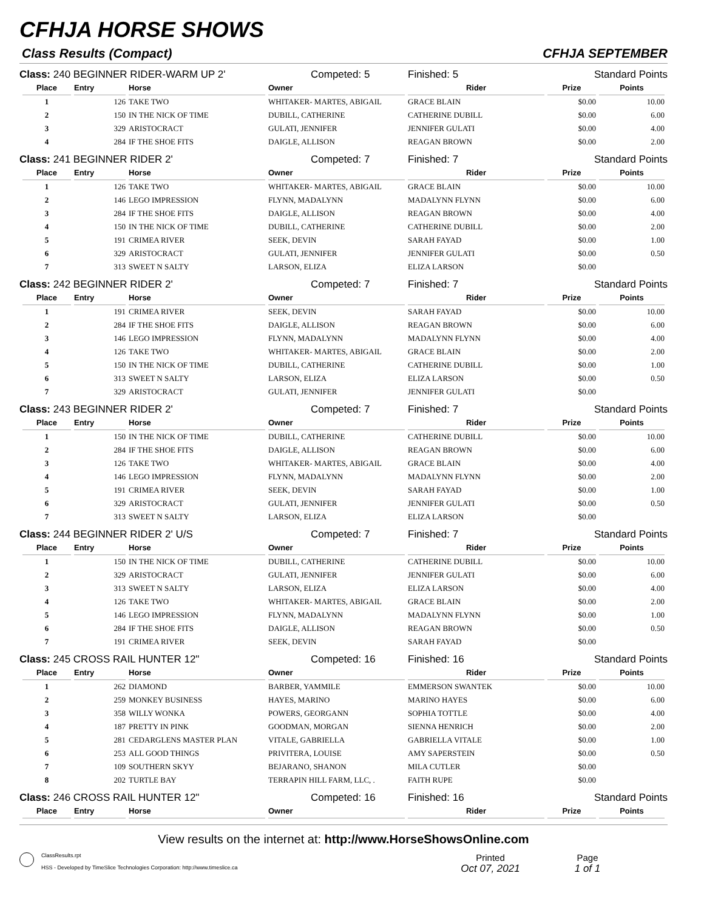CFHJA HORSE SHOWS
Class Results (Compact) CFHJA SEPTEMBER
Class: 240 BEGINNER RIDER-WARM UP 2' Competed: 5 Finished: 5 Standard Points
| Place | Entry | Horse | Owner | Rider | Prize | Points |
| --- | --- | --- | --- | --- | --- | --- |
| 1 | 126 | TAKE TWO | WHITAKER- MARTES, ABIGAIL | GRACE BLAIN | $0.00 | 10.00 |
| 2 | 150 | IN THE NICK OF TIME | DUBILL, CATHERINE | CATHERINE DUBILL | $0.00 | 6.00 |
| 3 | 329 | ARISTOCRACT | GULATI, JENNIFER | JENNIFER GULATI | $0.00 | 4.00 |
| 4 | 284 | IF THE SHOE FITS | DAIGLE, ALLISON | REAGAN BROWN | $0.00 | 2.00 |
Class: 241 BEGINNER RIDER 2' Competed: 7 Finished: 7 Standard Points
| Place | Entry | Horse | Owner | Rider | Prize | Points |
| --- | --- | --- | --- | --- | --- | --- |
| 1 | 126 | TAKE TWO | WHITAKER- MARTES, ABIGAIL | GRACE BLAIN | $0.00 | 10.00 |
| 2 | 146 | LEGO IMPRESSION | FLYNN, MADALYNN | MADALYNN FLYNN | $0.00 | 6.00 |
| 3 | 284 | IF THE SHOE FITS | DAIGLE, ALLISON | REAGAN BROWN | $0.00 | 4.00 |
| 4 | 150 | IN THE NICK OF TIME | DUBILL, CATHERINE | CATHERINE DUBILL | $0.00 | 2.00 |
| 5 | 191 | CRIMEA RIVER | SEEK, DEVIN | SARAH FAYAD | $0.00 | 1.00 |
| 6 | 329 | ARISTOCRACT | GULATI, JENNIFER | JENNIFER GULATI | $0.00 | 0.50 |
| 7 | 313 | SWEET N SALTY | LARSON, ELIZA | ELIZA LARSON | $0.00 | |
Class: 242 BEGINNER RIDER 2' Competed: 7 Finished: 7 Standard Points
| Place | Entry | Horse | Owner | Rider | Prize | Points |
| --- | --- | --- | --- | --- | --- | --- |
| 1 | 191 | CRIMEA RIVER | SEEK, DEVIN | SARAH FAYAD | $0.00 | 10.00 |
| 2 | 284 | IF THE SHOE FITS | DAIGLE, ALLISON | REAGAN BROWN | $0.00 | 6.00 |
| 3 | 146 | LEGO IMPRESSION | FLYNN, MADALYNN | MADALYNN FLYNN | $0.00 | 4.00 |
| 4 | 126 | TAKE TWO | WHITAKER- MARTES, ABIGAIL | GRACE BLAIN | $0.00 | 2.00 |
| 5 | 150 | IN THE NICK OF TIME | DUBILL, CATHERINE | CATHERINE DUBILL | $0.00 | 1.00 |
| 6 | 313 | SWEET N SALTY | LARSON, ELIZA | ELIZA LARSON | $0.00 | 0.50 |
| 7 | 329 | ARISTOCRACT | GULATI, JENNIFER | JENNIFER GULATI | $0.00 | |
Class: 243 BEGINNER RIDER 2' Competed: 7 Finished: 7 Standard Points
| Place | Entry | Horse | Owner | Rider | Prize | Points |
| --- | --- | --- | --- | --- | --- | --- |
| 1 | 150 | IN THE NICK OF TIME | DUBILL, CATHERINE | CATHERINE DUBILL | $0.00 | 10.00 |
| 2 | 284 | IF THE SHOE FITS | DAIGLE, ALLISON | REAGAN BROWN | $0.00 | 6.00 |
| 3 | 126 | TAKE TWO | WHITAKER- MARTES, ABIGAIL | GRACE BLAIN | $0.00 | 4.00 |
| 4 | 146 | LEGO IMPRESSION | FLYNN, MADALYNN | MADALYNN FLYNN | $0.00 | 2.00 |
| 5 | 191 | CRIMEA RIVER | SEEK, DEVIN | SARAH FAYAD | $0.00 | 1.00 |
| 6 | 329 | ARISTOCRACT | GULATI, JENNIFER | JENNIFER GULATI | $0.00 | 0.50 |
| 7 | 313 | SWEET N SALTY | LARSON, ELIZA | ELIZA LARSON | $0.00 | |
Class: 244 BEGINNER RIDER 2' U/S Competed: 7 Finished: 7 Standard Points
| Place | Entry | Horse | Owner | Rider | Prize | Points |
| --- | --- | --- | --- | --- | --- | --- |
| 1 | 150 | IN THE NICK OF TIME | DUBILL, CATHERINE | CATHERINE DUBILL | $0.00 | 10.00 |
| 2 | 329 | ARISTOCRACT | GULATI, JENNIFER | JENNIFER GULATI | $0.00 | 6.00 |
| 3 | 313 | SWEET N SALTY | LARSON, ELIZA | ELIZA LARSON | $0.00 | 4.00 |
| 4 | 126 | TAKE TWO | WHITAKER- MARTES, ABIGAIL | GRACE BLAIN | $0.00 | 2.00 |
| 5 | 146 | LEGO IMPRESSION | FLYNN, MADALYNN | MADALYNN FLYNN | $0.00 | 1.00 |
| 6 | 284 | IF THE SHOE FITS | DAIGLE, ALLISON | REAGAN BROWN | $0.00 | 0.50 |
| 7 | 191 | CRIMEA RIVER | SEEK, DEVIN | SARAH FAYAD | $0.00 | |
Class: 245 CROSS RAIL HUNTER 12" Competed: 16 Finished: 16 Standard Points
| Place | Entry | Horse | Owner | Rider | Prize | Points |
| --- | --- | --- | --- | --- | --- | --- |
| 1 | 262 | DIAMOND | BARBER, YAMMILE | EMMERSON SWANTEK | $0.00 | 10.00 |
| 2 | 259 | MONKEY BUSINESS | HAYES, MARINO | MARINO HAYES | $0.00 | 6.00 |
| 3 | 358 | WILLY WONKA | POWERS, GEORGANN | SOPHIA TOTTLE | $0.00 | 4.00 |
| 4 | 187 | PRETTY IN PINK | GOODMAN, MORGAN | SIENNA HENRICH | $0.00 | 2.00 |
| 5 | 281 | CEDARGLENS MASTER PLAN | VITALE, GABRIELLA | GABRIELLA VITALE | $0.00 | 1.00 |
| 6 | 253 | ALL GOOD THINGS | PRIVITERA, LOUISE | AMY SAPERSTEIN | $0.00 | 0.50 |
| 7 | 109 | SOUTHERN SKYY | BEJARANO, SHANON | MILA CUTLER | $0.00 | |
| 8 | 202 | TURTLE BAY | TERRAPIN HILL FARM, LLC, . | FAITH RUPE | $0.00 | |
Class: 246 CROSS RAIL HUNTER 12" Competed: 16 Finished: 16 Standard Points
| Place | Entry | Horse | Owner | Rider | Prize | Points |
| --- | --- | --- | --- | --- | --- | --- |
View results on the internet at: http://www.HorseShowsOnline.com
ClassResults.rpt
HSS - Developed by TimeSlice Technologies Corporation: http://www.timeslice.ca
Printed
Oct 07, 2021
Page
1 of 1